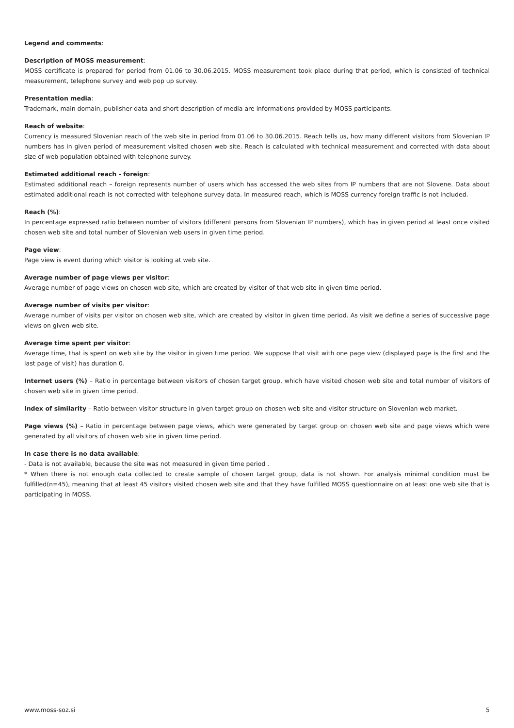Legend and comments:
Description of MOSS measurement:
MOSS certificate is prepared for period from 01.06 to 30.06.2015. MOSS measurement took place during that period, which is consisted of technical measurement, telephone survey and web pop up survey.
Presentation media:
Trademark, main domain, publisher data and short description of media are informations provided by MOSS participants.
Reach of website:
Currency is measured Slovenian reach of the web site in period from 01.06 to 30.06.2015. Reach tells us, how many different visitors from Slovenian IP numbers has in given period of measurement visited chosen web site. Reach is calculated with technical measurement and corrected with data about size of web population obtained with telephone survey.
Estimated additional reach - foreign:
Estimated additional reach – foreign represents number of users which has accessed the web sites from IP numbers that are not Slovene. Data about estimated additional reach is not corrected with telephone survey data. In measured reach, which is MOSS currency foreign traffic is not included.
Reach (%):
In percentage expressed ratio between number of visitors (different persons from Slovenian IP numbers), which has in given period at least once visited chosen web site and total number of Slovenian web users in given time period.
Page view:
Page view is event during which visitor is looking at web site.
Average number of page views per visitor:
Average number of page views on chosen web site, which are created by visitor of that web site in given time period.
Average number of visits per visitor:
Average number of visits per visitor on chosen web site, which are created by visitor in given time period. As visit we define a series of successive page views on given web site.
Average time spent per visitor:
Average time, that is spent on web site by the visitor in given time period. We suppose that visit with one page view (displayed page is the first and the last page of visit) has duration 0.
Internet users (%) – Ratio in percentage between visitors of chosen target group, which have visited chosen web site and total number of visitors of chosen web site in given time period.
Index of similarity – Ratio between visitor structure in given target group on chosen web site and visitor structure on Slovenian web market.
Page views (%) – Ratio in percentage between page views, which were generated by target group on chosen web site and page views which were generated by all visitors of chosen web site in given time period.
In case there is no data available:
- Data is not available, because the site was not measured in given time period .
* When there is not enough data collected to create sample of chosen target group, data is not shown. For analysis minimal condition must be fulfilled(n=45), meaning that at least 45 visitors visited chosen web site and that they have fulfilled MOSS questionnaire on at least one web site that is participating in MOSS.
www.moss-soz.si 5